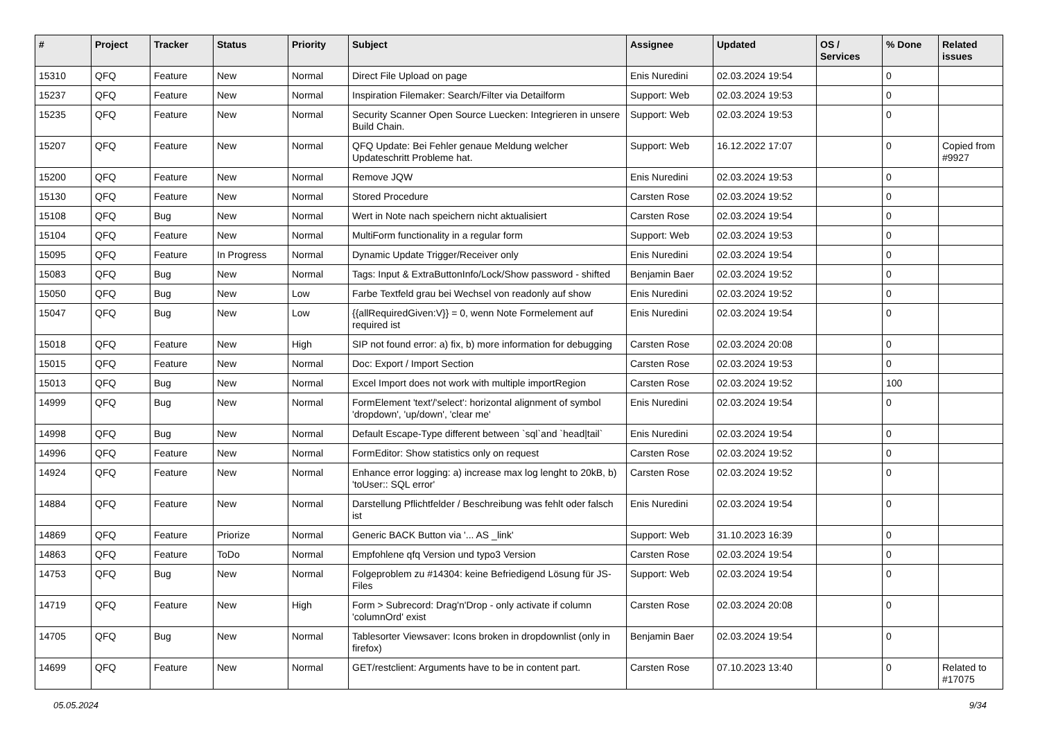| # | Project | Tracker | Status | Priority | Subject | Assignee | Updated | OS / Services | % Done | Related issues |
| --- | --- | --- | --- | --- | --- | --- | --- | --- | --- | --- |
| 15310 | QFQ | Feature | New | Normal | Direct File Upload on page | Enis Nuredini | 02.03.2024 19:54 | | 0 | |
| 15237 | QFQ | Feature | New | Normal | Inspiration Filemaker: Search/Filter via Detailform | Support: Web | 02.03.2024 19:53 | | 0 | |
| 15235 | QFQ | Feature | New | Normal | Security Scanner Open Source Luecken: Integrieren in unsere Build Chain. | Support: Web | 02.03.2024 19:53 | | 0 | |
| 15207 | QFQ | Feature | New | Normal | QFQ Update: Bei Fehler genaue Meldung welcher Updateschritt Probleme hat. | Support: Web | 16.12.2022 17:07 | | 0 | Copied from #9927 |
| 15200 | QFQ | Feature | New | Normal | Remove JQW | Enis Nuredini | 02.03.2024 19:53 | | 0 | |
| 15130 | QFQ | Feature | New | Normal | Stored Procedure | Carsten Rose | 02.03.2024 19:52 | | 0 | |
| 15108 | QFQ | Bug | New | Normal | Wert in Note nach speichern nicht aktualisiert | Carsten Rose | 02.03.2024 19:54 | | 0 | |
| 15104 | QFQ | Feature | New | Normal | MultiForm functionality in a regular form | Support: Web | 02.03.2024 19:53 | | 0 | |
| 15095 | QFQ | Feature | In Progress | Normal | Dynamic Update Trigger/Receiver only | Enis Nuredini | 02.03.2024 19:54 | | 0 | |
| 15083 | QFQ | Bug | New | Normal | Tags: Input & ExtraButtonInfo/Lock/Show password - shifted | Benjamin Baer | 02.03.2024 19:52 | | 0 | |
| 15050 | QFQ | Bug | New | Low | Farbe Textfeld grau bei Wechsel von readonly auf show | Enis Nuredini | 02.03.2024 19:52 | | 0 | |
| 15047 | QFQ | Bug | New | Low | {{allRequiredGiven:V}} = 0, wenn Note Formelement auf required ist | Enis Nuredini | 02.03.2024 19:54 | | 0 | |
| 15018 | QFQ | Feature | New | High | SIP not found error: a) fix, b) more information for debugging | Carsten Rose | 02.03.2024 20:08 | | 0 | |
| 15015 | QFQ | Feature | New | Normal | Doc: Export / Import Section | Carsten Rose | 02.03.2024 19:53 | | 0 | |
| 15013 | QFQ | Bug | New | Normal | Excel Import does not work with multiple importRegion | Carsten Rose | 02.03.2024 19:52 | | 100 | |
| 14999 | QFQ | Bug | New | Normal | FormElement 'text'/'select': horizontal alignment of symbol 'dropdown', 'up/down', 'clear me' | Enis Nuredini | 02.03.2024 19:54 | | 0 | |
| 14998 | QFQ | Bug | New | Normal | Default Escape-Type different between `sql`and `head/tail` | Enis Nuredini | 02.03.2024 19:54 | | 0 | |
| 14996 | QFQ | Feature | New | Normal | FormEditor: Show statistics only on request | Carsten Rose | 02.03.2024 19:52 | | 0 | |
| 14924 | QFQ | Feature | New | Normal | Enhance error logging: a) increase max log lenght to 20kB, b) 'toUser:: SQL error' | Carsten Rose | 02.03.2024 19:52 | | 0 | |
| 14884 | QFQ | Feature | New | Normal | Darstellung Pflichtfelder / Beschreibung was fehlt oder falsch ist | Enis Nuredini | 02.03.2024 19:54 | | 0 | |
| 14869 | QFQ | Feature | Priorize | Normal | Generic BACK Button via '... AS _link' | Support: Web | 31.10.2023 16:39 | | 0 | |
| 14863 | QFQ | Feature | ToDo | Normal | Empfohlene qfq Version und typo3 Version | Carsten Rose | 02.03.2024 19:54 | | 0 | |
| 14753 | QFQ | Bug | New | Normal | Folgeproblem zu #14304: keine Befriedigend Lösung für JS-Files | Support: Web | 02.03.2024 19:54 | | 0 | |
| 14719 | QFQ | Feature | New | High | Form > Subrecord: Drag'n'Drop - only activate if column 'columnOrd' exist | Carsten Rose | 02.03.2024 20:08 | | 0 | |
| 14705 | QFQ | Bug | New | Normal | Tablesorter Viewsaver: Icons broken in dropdownlist (only in firefox) | Benjamin Baer | 02.03.2024 19:54 | | 0 | |
| 14699 | QFQ | Feature | New | Normal | GET/restclient: Arguments have to be in content part. | Carsten Rose | 07.10.2023 13:40 | | 0 | Related to #17075 |
05.05.2024 9/34